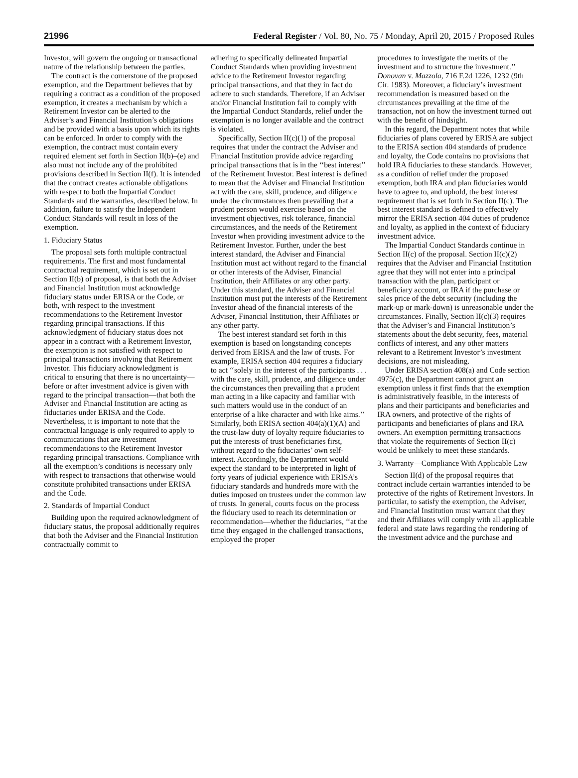21996 Federal Register / Vol. 80, No. 75 / Monday, April 20, 2015 / Proposed Rules
Investor, will govern the ongoing or transactional nature of the relationship between the parties.
The contract is the cornerstone of the proposed exemption, and the Department believes that by requiring a contract as a condition of the proposed exemption, it creates a mechanism by which a Retirement Investor can be alerted to the Adviser’s and Financial Institution’s obligations and be provided with a basis upon which its rights can be enforced. In order to comply with the exemption, the contract must contain every required element set forth in Section II(b)–(e) and also must not include any of the prohibited provisions described in Section II(f). It is intended that the contract creates actionable obligations with respect to both the Impartial Conduct Standards and the warranties, described below. In addition, failure to satisfy the Independent Conduct Standards will result in loss of the exemption.
1. Fiduciary Status
The proposal sets forth multiple contractual requirements. The first and most fundamental contractual requirement, which is set out in Section II(b) of proposal, is that both the Adviser and Financial Institution must acknowledge fiduciary status under ERISA or the Code, or both, with respect to the investment recommendations to the Retirement Investor regarding principal transactions. If this acknowledgment of fiduciary status does not appear in a contract with a Retirement Investor, the exemption is not satisfied with respect to principal transactions involving that Retirement Investor. This fiduciary acknowledgment is critical to ensuring that there is no uncertainty—before or after investment advice is given with regard to the principal transaction—that both the Adviser and Financial Institution are acting as fiduciaries under ERISA and the Code. Nevertheless, it is important to note that the contractual language is only required to apply to communications that are investment recommendations to the Retirement Investor regarding principal transactions. Compliance with all the exemption’s conditions is necessary only with respect to transactions that otherwise would constitute prohibited transactions under ERISA and the Code.
2. Standards of Impartial Conduct
Building upon the required acknowledgment of fiduciary status, the proposal additionally requires that both the Adviser and the Financial Institution contractually commit to
adhering to specifically delineated Impartial Conduct Standards when providing investment advice to the Retirement Investor regarding principal transactions, and that they in fact do adhere to such standards. Therefore, if an Adviser and/or Financial Institution fail to comply with the Impartial Conduct Standards, relief under the exemption is no longer available and the contract is violated.
Specifically, Section II(c)(1) of the proposal requires that under the contract the Adviser and Financial Institution provide advice regarding principal transactions that is in the ‘‘best interest’’ of the Retirement Investor. Best interest is defined to mean that the Adviser and Financial Institution act with the care, skill, prudence, and diligence under the circumstances then prevailing that a prudent person would exercise based on the investment objectives, risk tolerance, financial circumstances, and the needs of the Retirement Investor when providing investment advice to the Retirement Investor. Further, under the best interest standard, the Adviser and Financial Institution must act without regard to the financial or other interests of the Adviser, Financial Institution, their Affiliates or any other party. Under this standard, the Adviser and Financial Institution must put the interests of the Retirement Investor ahead of the financial interests of the Adviser, Financial Institution, their Affiliates or any other party.
The best interest standard set forth in this exemption is based on longstanding concepts derived from ERISA and the law of trusts. For example, ERISA section 404 requires a fiduciary to act ‘‘solely in the interest of the participants . . . with the care, skill, prudence, and diligence under the circumstances then prevailing that a prudent man acting in a like capacity and familiar with such matters would use in the conduct of an enterprise of a like character and with like aims.’’ Similarly, both ERISA section 404(a)(1)(A) and the trust-law duty of loyalty require fiduciaries to put the interests of trust beneficiaries first, without regard to the fiduciaries’ own self-interest. Accordingly, the Department would expect the standard to be interpreted in light of forty years of judicial experience with ERISA’s fiduciary standards and hundreds more with the duties imposed on trustees under the common law of trusts. In general, courts focus on the process the fiduciary used to reach its determination or recommendation—whether the fiduciaries, ‘‘at the time they engaged in the challenged transactions, employed the proper
procedures to investigate the merits of the investment and to structure the investment.’’ Donovan v. Mazzola, 716 F.2d 1226, 1232 (9th Cir. 1983). Moreover, a fiduciary’s investment recommendation is measured based on the circumstances prevailing at the time of the transaction, not on how the investment turned out with the benefit of hindsight.
In this regard, the Department notes that while fiduciaries of plans covered by ERISA are subject to the ERISA section 404 standards of prudence and loyalty, the Code contains no provisions that hold IRA fiduciaries to these standards. However, as a condition of relief under the proposed exemption, both IRA and plan fiduciaries would have to agree to, and uphold, the best interest requirement that is set forth in Section II(c). The best interest standard is defined to effectively mirror the ERISA section 404 duties of prudence and loyalty, as applied in the context of fiduciary investment advice.
The Impartial Conduct Standards continue in Section II(c) of the proposal. Section II(c)(2) requires that the Adviser and Financial Institution agree that they will not enter into a principal transaction with the plan, participant or beneficiary account, or IRA if the purchase or sales price of the debt security (including the mark-up or mark-down) is unreasonable under the circumstances. Finally, Section II(c)(3) requires that the Adviser’s and Financial Institution’s statements about the debt security, fees, material conflicts of interest, and any other matters relevant to a Retirement Investor’s investment decisions, are not misleading.
Under ERISA section 408(a) and Code section 4975(c), the Department cannot grant an exemption unless it first finds that the exemption is administratively feasible, in the interests of plans and their participants and beneficiaries and IRA owners, and protective of the rights of participants and beneficiaries of plans and IRA owners. An exemption permitting transactions that violate the requirements of Section II(c) would be unlikely to meet these standards.
3. Warranty—Compliance With Applicable Law
Section II(d) of the proposal requires that contract include certain warranties intended to be protective of the rights of Retirement Investors. In particular, to satisfy the exemption, the Adviser, and Financial Institution must warrant that they and their Affiliates will comply with all applicable federal and state laws regarding the rendering of the investment advice and the purchase and